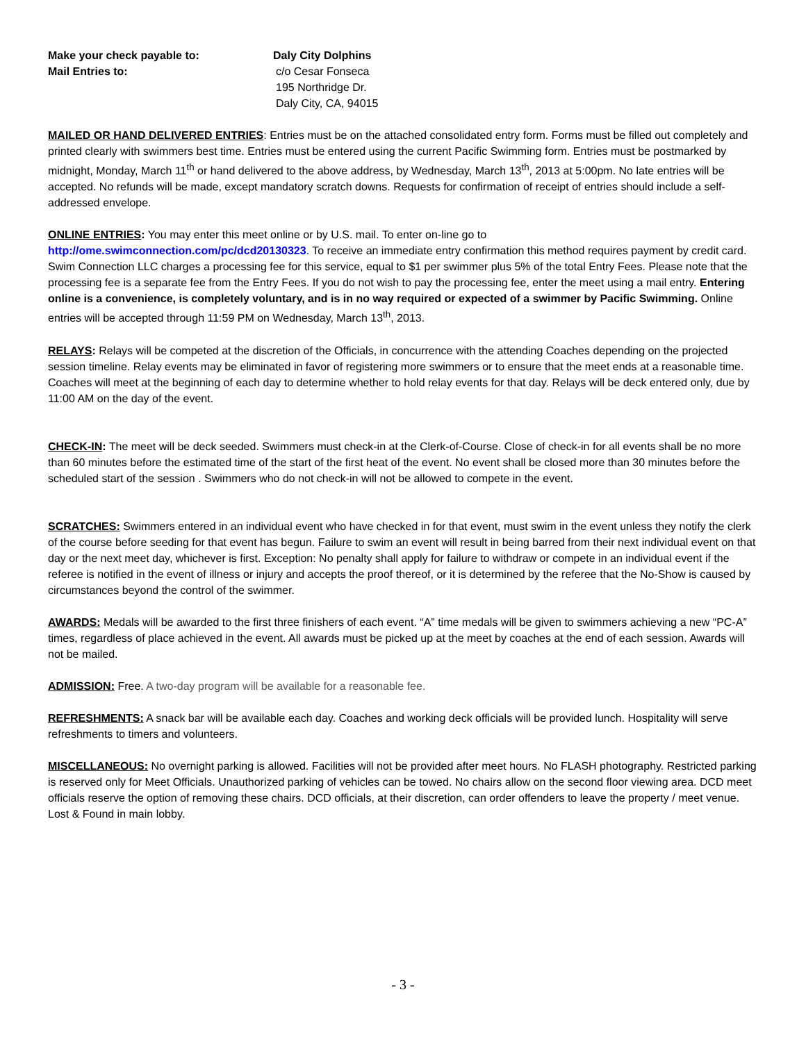Make your check payable to:
Mail Entries to:
Daly City Dolphins
c/o Cesar Fonseca
195 Northridge Dr.
Daly City, CA, 94015
MAILED OR HAND DELIVERED ENTRIES: Entries must be on the attached consolidated entry form. Forms must be filled out completely and printed clearly with swimmers best time. Entries must be entered using the current Pacific Swimming form. Entries must be postmarked by midnight, Monday, March 11<sup>th</sup> or hand delivered to the above address, by Wednesday, March 13<sup>th</sup>, 2013 at 5:00pm. No late entries will be accepted. No refunds will be made, except mandatory scratch downs. Requests for confirmation of receipt of entries should include a self-addressed envelope.
ONLINE ENTRIES: You may enter this meet online or by U.S. mail. To enter on-line go to
http://ome.swimconnection.com/pc/dcd20130323. To receive an immediate entry confirmation this method requires payment by credit card. Swim Connection LLC charges a processing fee for this service, equal to $1 per swimmer plus 5% of the total Entry Fees. Please note that the processing fee is a separate fee from the Entry Fees. If you do not wish to pay the processing fee, enter the meet using a mail entry. Entering online is a convenience, is completely voluntary, and is in no way required or expected of a swimmer by Pacific Swimming. Online entries will be accepted through 11:59 PM on Wednesday, March 13<sup>th</sup>, 2013.
RELAYS: Relays will be competed at the discretion of the Officials, in concurrence with the attending Coaches depending on the projected session timeline. Relay events may be eliminated in favor of registering more swimmers or to ensure that the meet ends at a reasonable time. Coaches will meet at the beginning of each day to determine whether to hold relay events for that day. Relays will be deck entered only, due by 11:00 AM on the day of the event.
CHECK-IN: The meet will be deck seeded. Swimmers must check-in at the Clerk-of-Course. Close of check-in for all events shall be no more than 60 minutes before the estimated time of the start of the first heat of the event. No event shall be closed more than 30 minutes before the scheduled start of the session . Swimmers who do not check-in will not be allowed to compete in the event.
SCRATCHES: Swimmers entered in an individual event who have checked in for that event, must swim in the event unless they notify the clerk of the course before seeding for that event has begun. Failure to swim an event will result in being barred from their next individual event on that day or the next meet day, whichever is first. Exception: No penalty shall apply for failure to withdraw or compete in an individual event if the referee is notified in the event of illness or injury and accepts the proof thereof, or it is determined by the referee that the No-Show is caused by circumstances beyond the control of the swimmer.
AWARDS: Medals will be awarded to the first three finishers of each event. “A” time medals will be given to swimmers achieving a new “PC-A” times, regardless of place achieved in the event. All awards must be picked up at the meet by coaches at the end of each session. Awards will not be mailed.
ADMISSION: Free. A two-day program will be available for a reasonable fee.
REFRESHMENTS: A snack bar will be available each day. Coaches and working deck officials will be provided lunch. Hospitality will serve refreshments to timers and volunteers.
MISCELLANEOUS: No overnight parking is allowed. Facilities will not be provided after meet hours. No FLASH photography. Restricted parking is reserved only for Meet Officials. Unauthorized parking of vehicles can be towed. No chairs allow on the second floor viewing area. DCD meet officials reserve the option of removing these chairs. DCD officials, at their discretion, can order offenders to leave the property / meet venue. Lost & Found in main lobby.
- 3 -